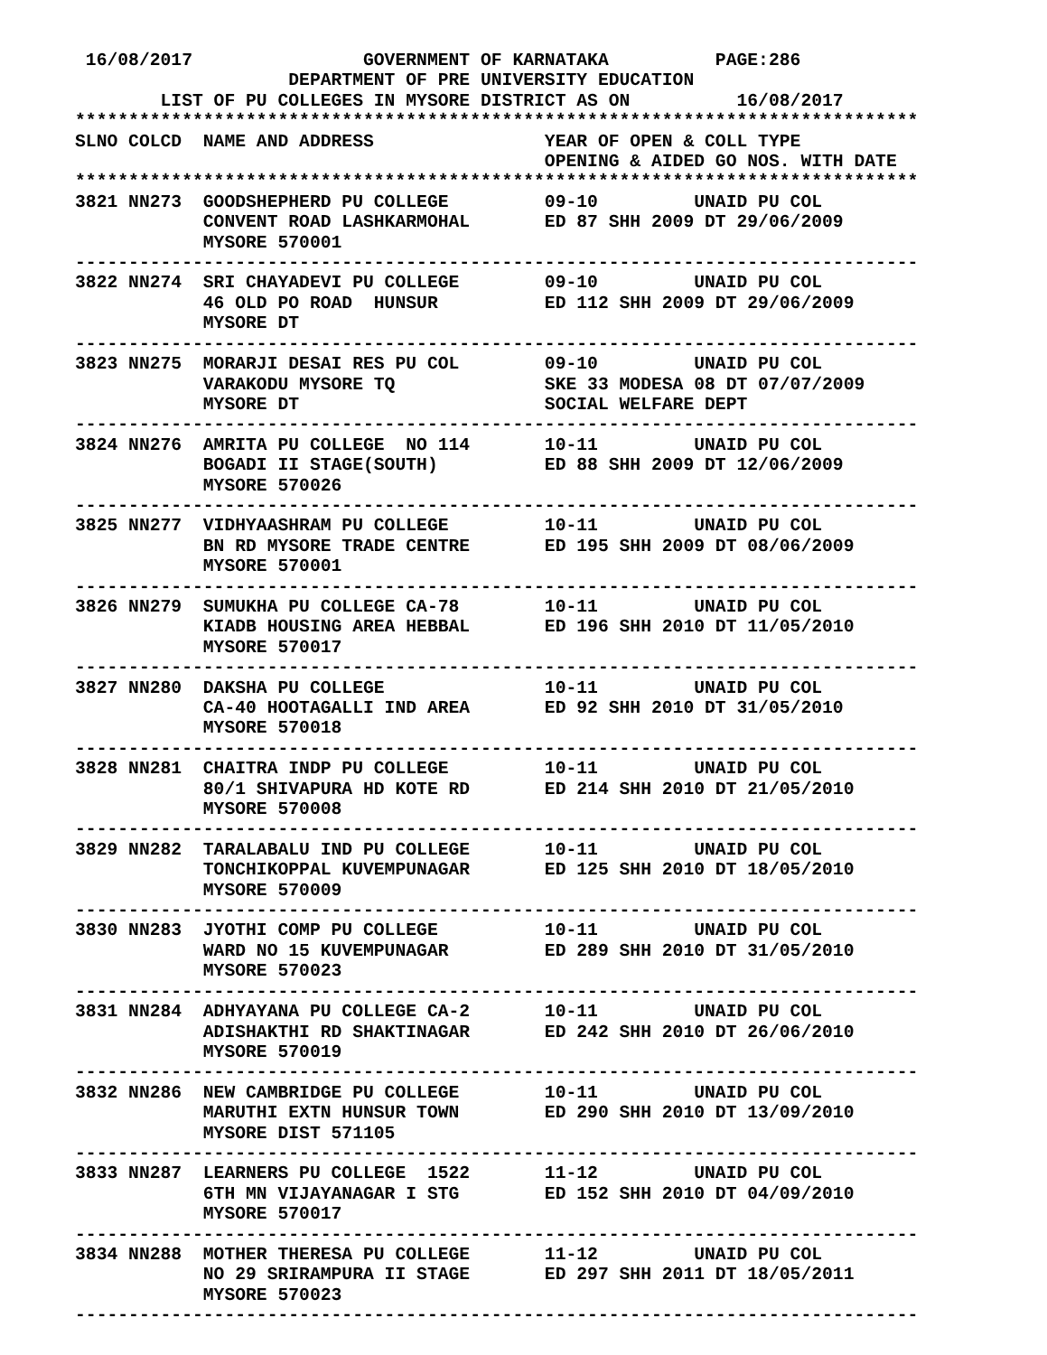16/08/2017                GOVERNMENT OF KARNATAKA          PAGE:286
                    DEPARTMENT OF PRE UNIVERSITY EDUCATION
        LIST OF PU COLLEGES IN MYSORE DISTRICT AS ON          16/08/2017
*******************************************************************************
SLNO COLCD  NAME AND ADDRESS                YEAR OF OPEN & COLL TYPE
                                            OPENING & AIDED GO NOS. WITH DATE
*******************************************************************************
3821 NN273  GOODSHEPHERD PU COLLEGE         09-10         UNAID PU COL
            CONVENT ROAD LASHKARMOHAL       ED 87 SHH 2009 DT 29/06/2009
            MYSORE 570001
-------------------------------------------------------------------------------
3822 NN274  SRI CHAYADEVI PU COLLEGE        09-10         UNAID PU COL
            46 OLD PO ROAD  HUNSUR          ED 112 SHH 2009 DT 29/06/2009
            MYSORE DT
-------------------------------------------------------------------------------
3823 NN275  MORARJI DESAI RES PU COL        09-10         UNAID PU COL
            VARAKODU MYSORE TQ              SKE 33 MODESA 08 DT 07/07/2009
            MYSORE DT                       SOCIAL WELFARE DEPT
-------------------------------------------------------------------------------
3824 NN276  AMRITA PU COLLEGE  NO 114       10-11         UNAID PU COL
            BOGADI II STAGE(SOUTH)          ED 88 SHH 2009 DT 12/06/2009
            MYSORE 570026
-------------------------------------------------------------------------------
3825 NN277  VIDHYAASHRAM PU COLLEGE         10-11         UNAID PU COL
            BN RD MYSORE TRADE CENTRE       ED 195 SHH 2009 DT 08/06/2009
            MYSORE 570001
-------------------------------------------------------------------------------
3826 NN279  SUMUKHA PU COLLEGE CA-78        10-11         UNAID PU COL
            KIADB HOUSING AREA HEBBAL       ED 196 SHH 2010 DT 11/05/2010
            MYSORE 570017
-------------------------------------------------------------------------------
3827 NN280  DAKSHA PU COLLEGE               10-11         UNAID PU COL
            CA-40 HOOTAGALLI IND AREA       ED 92 SHH 2010 DT 31/05/2010
            MYSORE 570018
-------------------------------------------------------------------------------
3828 NN281  CHAITRA INDP PU COLLEGE         10-11         UNAID PU COL
            80/1 SHIVAPURA HD KOTE RD       ED 214 SHH 2010 DT 21/05/2010
            MYSORE 570008
-------------------------------------------------------------------------------
3829 NN282  TARALABALU IND PU COLLEGE       10-11         UNAID PU COL
            TONCHIKOPPAL KUVEMPUNAGAR       ED 125 SHH 2010 DT 18/05/2010
            MYSORE 570009
-------------------------------------------------------------------------------
3830 NN283  JYOTHI COMP PU COLLEGE          10-11         UNAID PU COL
            WARD NO 15 KUVEMPUNAGAR         ED 289 SHH 2010 DT 31/05/2010
            MYSORE 570023
-------------------------------------------------------------------------------
3831 NN284  ADHYAYANA PU COLLEGE CA-2       10-11         UNAID PU COL
            ADISHAKTHI RD SHAKTINAGAR       ED 242 SHH 2010 DT 26/06/2010
            MYSORE 570019
-------------------------------------------------------------------------------
3832 NN286  NEW CAMBRIDGE PU COLLEGE        10-11         UNAID PU COL
            MARUTHI EXTN HUNSUR TOWN        ED 290 SHH 2010 DT 13/09/2010
            MYSORE DIST 571105
-------------------------------------------------------------------------------
3833 NN287  LEARNERS PU COLLEGE  1522       11-12         UNAID PU COL
            6TH MN VIJAYANAGAR I STG        ED 152 SHH 2010 DT 04/09/2010
            MYSORE 570017
-------------------------------------------------------------------------------
3834 NN288  MOTHER THERESA PU COLLEGE       11-12         UNAID PU COL
            NO 29 SRIRAMPURA II STAGE       ED 297 SHH 2011 DT 18/05/2011
            MYSORE 570023
-------------------------------------------------------------------------------